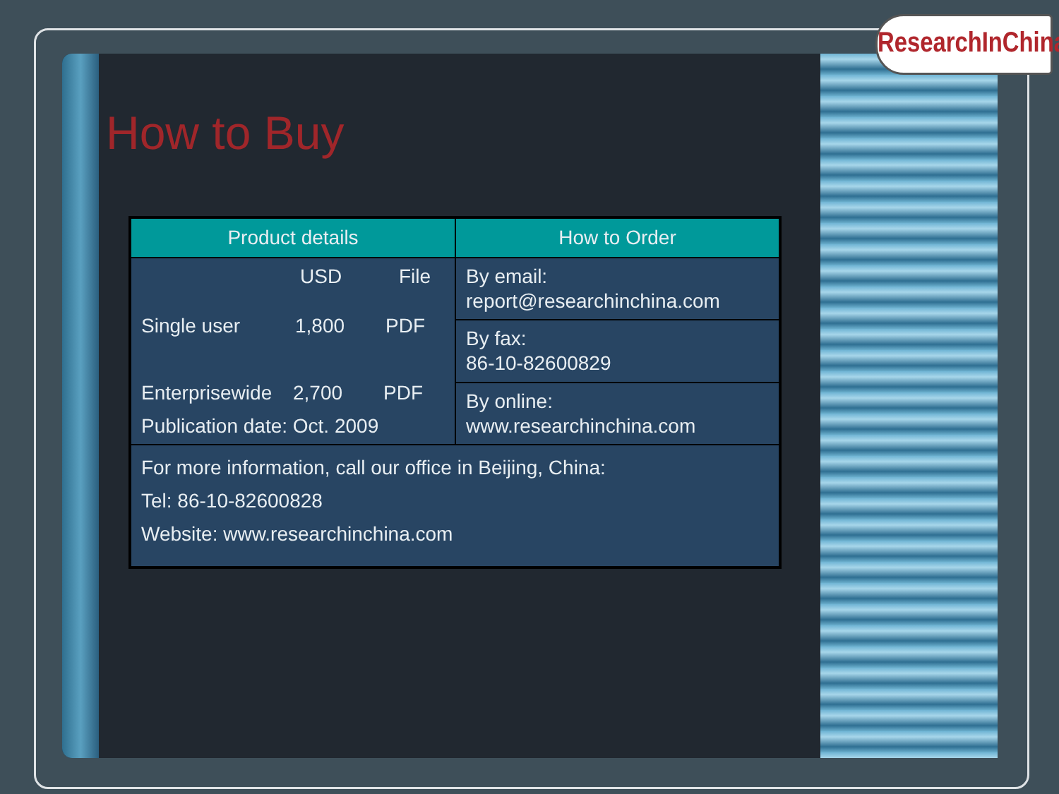ResearchInChina
How to Buy
| Product details | How to Order |
| --- | --- |
| USD File Single user 1,800 PDF Enterprisewide 2,700 PDF Publication date: Oct. 2009 | By email: report@researchinchina.com |
| | By fax: 86-10-82600829 |
| | By online: www.researchinchina.com |
| For more information, call our office in Beijing, China: Tel: 86-10-82600828 Website: www.researchinchina.com | |